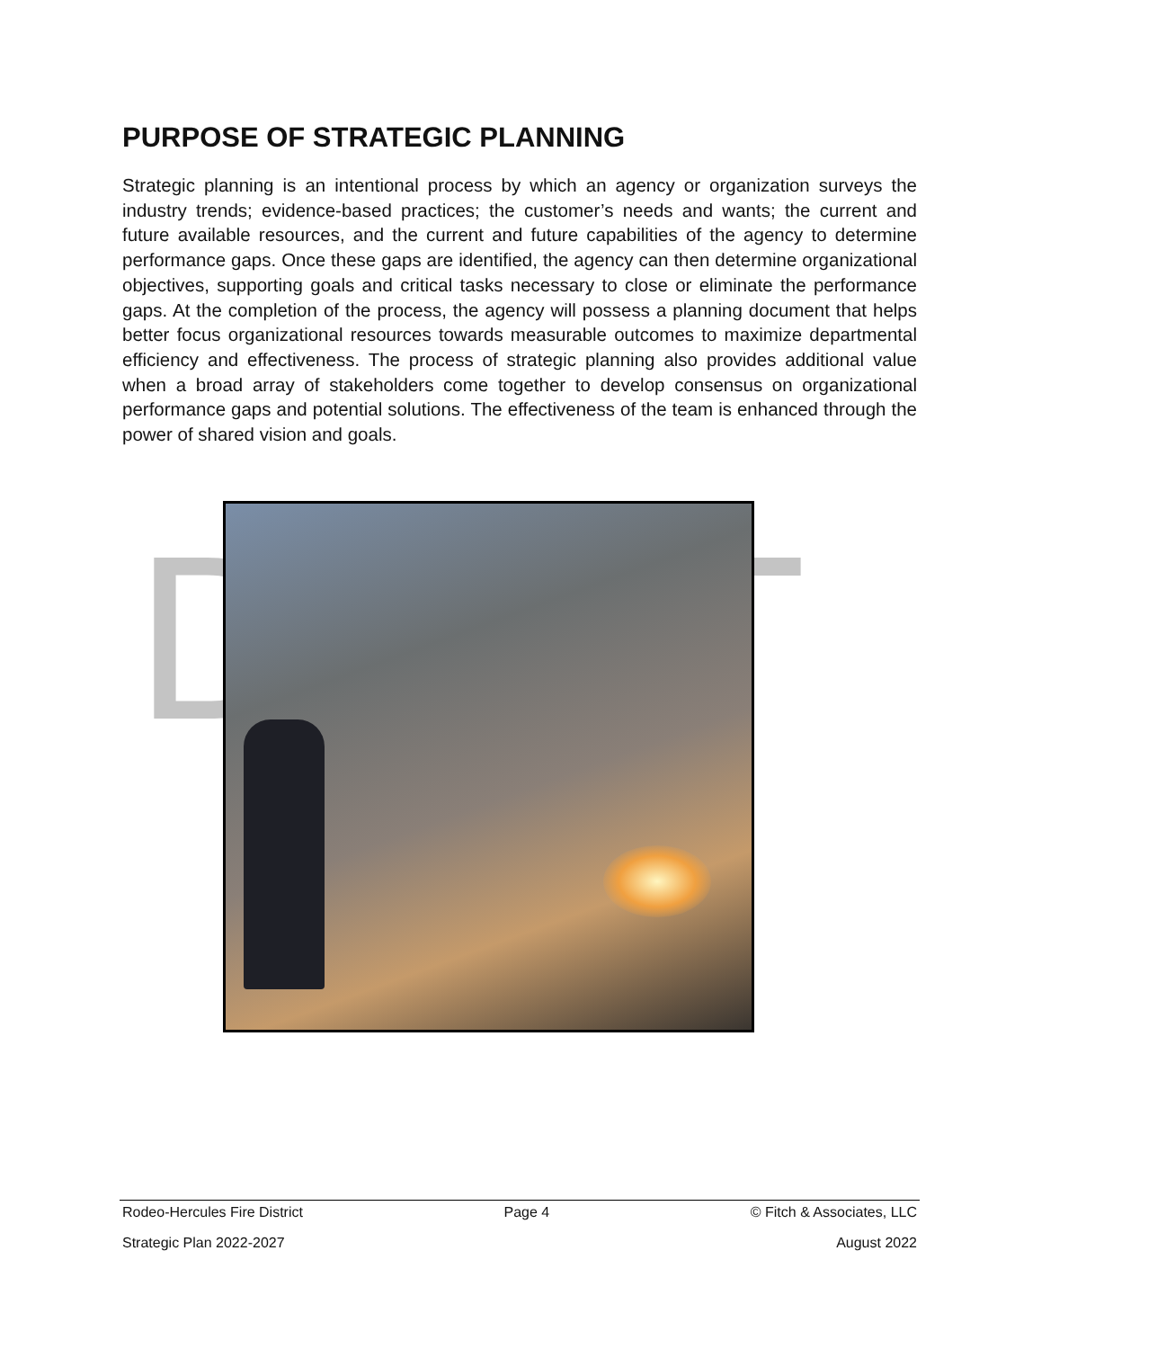PURPOSE OF STRATEGIC PLANNING
Strategic planning is an intentional process by which an agency or organization surveys the industry trends; evidence-based practices; the customer’s needs and wants; the current and future available resources, and the current and future capabilities of the agency to determine performance gaps. Once these gaps are identified, the agency can then determine organizational objectives, supporting goals and critical tasks necessary to close or eliminate the performance gaps. At the completion of the process, the agency will possess a planning document that helps better focus organizational resources towards measurable outcomes to maximize departmental efficiency and effectiveness. The process of strategic planning also provides additional value when a broad array of stakeholders come together to develop consensus on organizational performance gaps and potential solutions. The effectiveness of the team is enhanced through the power of shared vision and goals.
DT
Rodeo-Hercules Fire District Page 4 © Fitch & Associates, LLC
Strategic Plan 2022-2027 August 2022